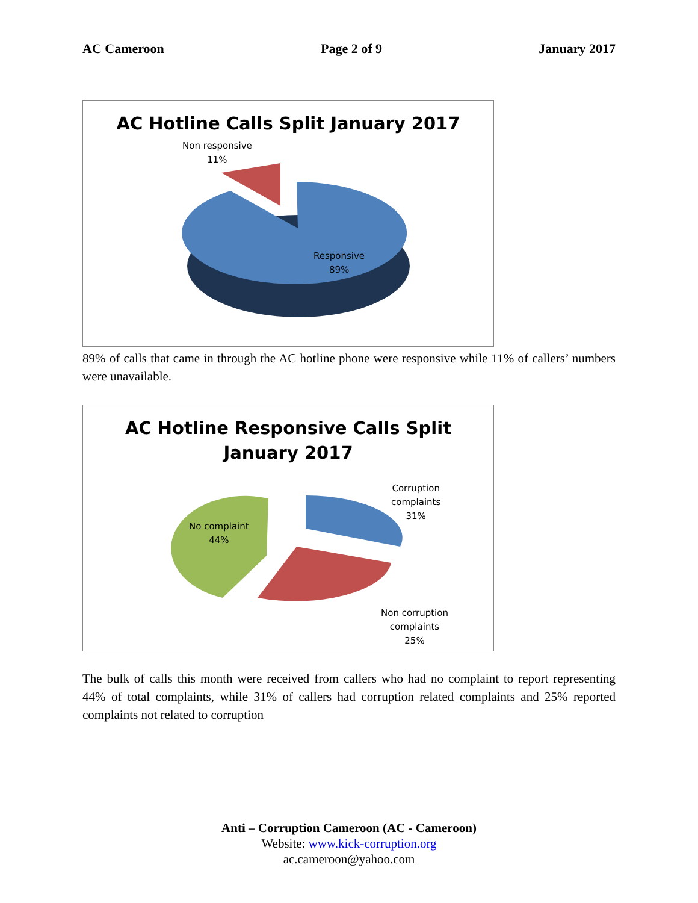AC Cameroon Page 2 of 9 January 2017
AC Hotline Calls Split January 2017
Non responsive
11%
Responsive
89%
89% of calls that came in through the AC hotline phone were responsive while 11% of callers’ numbers were unavailable.
AC Hotline Responsive Calls Split
January 2017
Corruption
complaints
31%
No complaint
44%
Non corruption
complaints
25%
The bulk of calls this month were received from callers who had no complaint to report representing 44% of total complaints, while 31% of callers had corruption related complaints and 25% reported complaints not related to corruption
Anti – Corruption Cameroon (AC - Cameroon)
Website: www.kick-corruption.org
ac.cameroon@yahoo.com